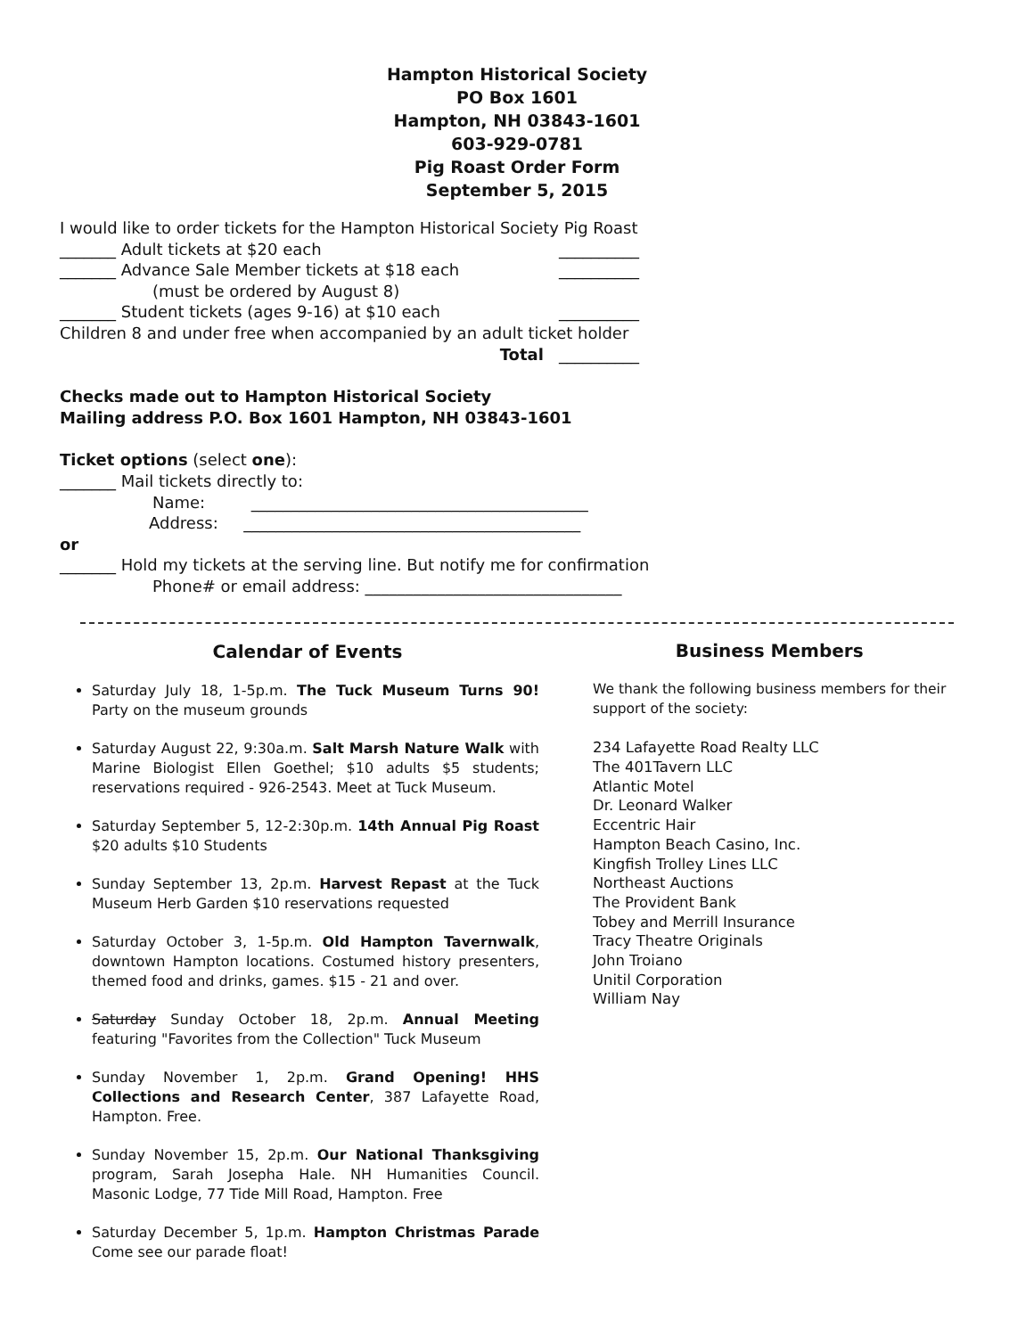Hampton Historical Society
PO Box 1601
Hampton, NH 03843-1601
603-929-0781
Pig Roast Order Form
September 5, 2015
I would like to order tickets for the Hampton Historical Society Pig Roast
_______ Adult tickets at $20 each __________
_______ Advance Sale Member tickets at $18 each __________
(must be ordered by August 8)
_______ Student tickets (ages 9-16) at $10 each __________
Children 8 and under free when accompanied by an adult ticket holder
Total __________
Checks made out to Hampton Historical Society
Mailing address P.O. Box 1601 Hampton, NH 03843-1601
Ticket options (select one):
_______ Mail tickets directly to:
Name: __________________________________________
Address: __________________________________________
or
_______ Hold my tickets at the serving line. But notify me for confirmation
Phone# or email address: ________________________________
Calendar of Events
Saturday July 18, 1-5p.m. The Tuck Museum Turns 90! Party on the museum grounds
Saturday August 22, 9:30a.m. Salt Marsh Nature Walk with Marine Biologist Ellen Goethel; $10 adults $5 students; reservations required - 926-2543. Meet at Tuck Museum.
Saturday September 5, 12-2:30p.m. 14th Annual Pig Roast $20 adults $10 Students
Sunday September 13, 2p.m. Harvest Repast at the Tuck Museum Herb Garden $10 reservations requested
Saturday October 3, 1-5p.m. Old Hampton Tavernwalk, downtown Hampton locations. Costumed history presenters, themed food and drinks, games. $15 - 21 and over.
Saturday Sunday October 18, 2p.m. Annual Meeting featuring "Favorites from the Collection" Tuck Museum
Sunday November 1, 2p.m. Grand Opening! HHS Collections and Research Center, 387 Lafayette Road, Hampton. Free.
Sunday November 15, 2p.m. Our National Thanksgiving program, Sarah Josepha Hale. NH Humanities Council. Masonic Lodge, 77 Tide Mill Road, Hampton. Free
Saturday December 5, 1p.m. Hampton Christmas Parade Come see our parade float!
Business Members
We thank the following business members for their
support of the society:
234 Lafayette Road Realty LLC
The 401Tavern LLC
Atlantic Motel
Dr. Leonard Walker
Eccentric Hair
Hampton Beach Casino, Inc.
Kingfish Trolley Lines LLC
Northeast Auctions
The Provident Bank
Tobey and Merrill Insurance
Tracy Theatre Originals
John Troiano
Unitil Corporation
William Nay